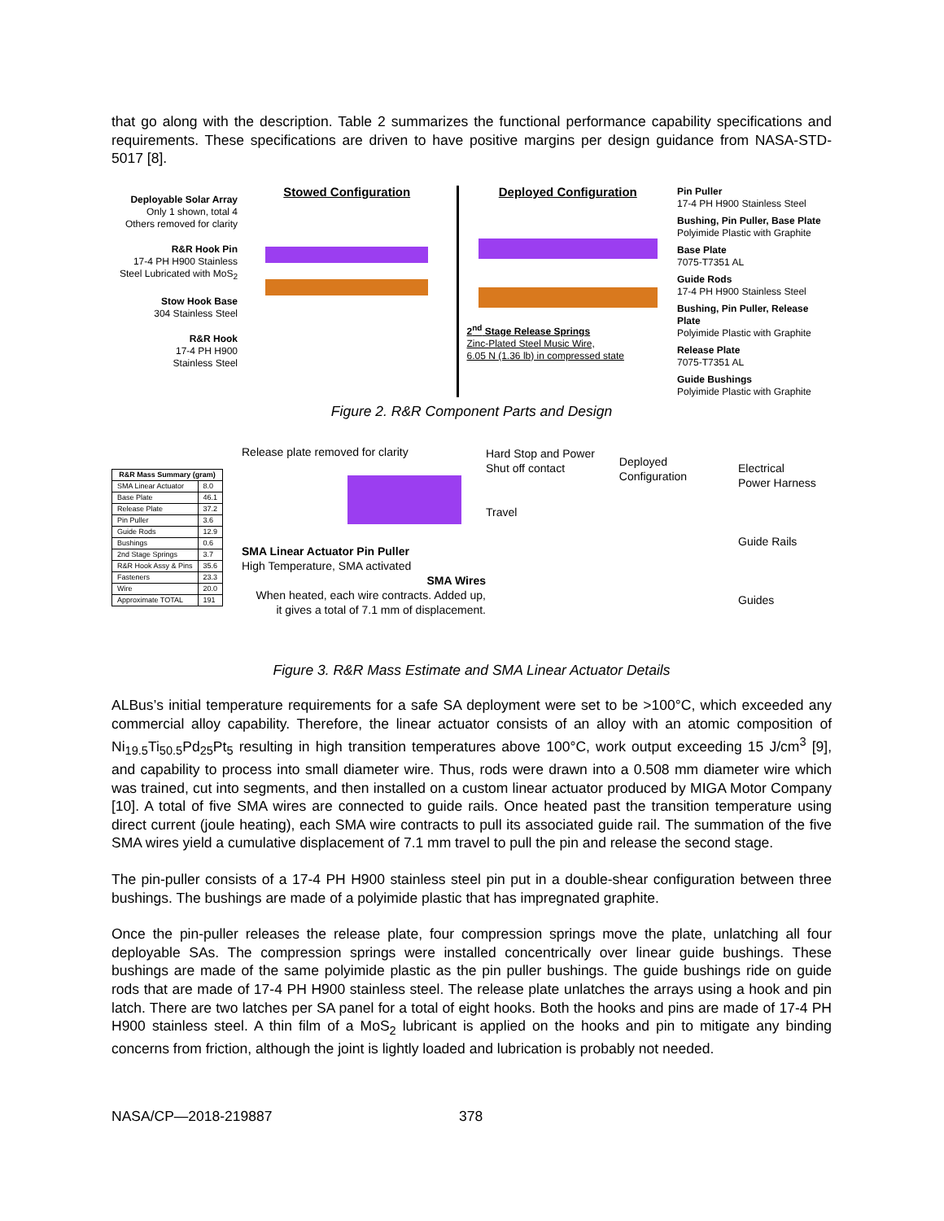that go along with the description. Table 2 summarizes the functional performance capability specifications and requirements. These specifications are driven to have positive margins per design guidance from NASA-STD-5017 [8].
Deployable Solar Array
Only 1 shown, total 4
Others removed for clarity
R&R Hook Pin
17-4 PH H900 Stainless
Steel Lubricated with MoS<sub>2</sub>
Stow Hook Base
304 Stainless Steel
R&R Hook
17-4 PH H900
Stainless Steel
Stowed Configuration Deployed Configuration
2<sup>nd</sup> Stage Release Springs
Zinc-Plated Steel Music Wire,
6.05 N (1.36 lb) in compressed state
Pin Puller
17-4 PH H900 Stainless Steel
Bushing, Pin Puller, Base Plate
Polyimide Plastic with Graphite
Base Plate
7075-T7351 AL
Guide Rods
17-4 PH H900 Stainless Steel
Bushing, Pin Puller, Release Plate
Polyimide Plastic with Graphite
Release Plate
7075-T7351 AL
Guide Bushings
Polyimide Plastic with Graphite
Figure 2. R&R Component Parts and Design
| R&R Mass Summary (gram) | |
| --- | --- |
| SMA Linear Actuator | 8.0 |
| Base Plate | 46.1 |
| Release Plate | 37.2 |
| Pin Puller | 3.6 |
| Guide Rods | 12.9 |
| Bushings | 0.6 |
| 2nd Stage Springs | 3.7 |
| R&R Hook Assy & Pins | 35.6 |
| Fasteners | 23.3 |
| Wire | 20.0 |
| Approximate TOTAL | 191 |
Release plate removed for claritySMA Linear Actuator Pin Puller
High Temperature, SMA activated
SMA Wires
When heated, each wire contracts. Added up,
it gives a total of 7.1 mm of displacement.
Hard Stop and Power
Shut off contact
Travel
Deployed
Configuration
Electrical
Power Harness
Guide Rails
Guides
Figure 3. R&R Mass Estimate and SMA Linear Actuator Details
ALBus’s initial temperature requirements for a safe SA deployment were set to be >100°C, which exceeded any commercial alloy capability. Therefore, the linear actuator consists of an alloy with an atomic composition of Ni<sub>19.5</sub>Ti<sub>50.5</sub>Pd<sub>25</sub>Pt<sub>5</sub> resulting in high transition temperatures above 100°C, work output exceeding 15 J/cm<sup>3</sup> [9], and capability to process into small diameter wire. Thus, rods were drawn into a 0.508 mm diameter wire which was trained, cut into segments, and then installed on a custom linear actuator produced by MIGA Motor Company [10]. A total of five SMA wires are connected to guide rails. Once heated past the transition temperature using direct current (joule heating), each SMA wire contracts to pull its associated guide rail. The summation of the five SMA wires yield a cumulative displacement of 7.1 mm travel to pull the pin and release the second stage.
The pin-puller consists of a 17-4 PH H900 stainless steel pin put in a double-shear configuration between three bushings. The bushings are made of a polyimide plastic that has impregnated graphite.
Once the pin-puller releases the release plate, four compression springs move the plate, unlatching all four deployable SAs. The compression springs were installed concentrically over linear guide bushings. These bushings are made of the same polyimide plastic as the pin puller bushings. The guide bushings ride on guide rods that are made of 17-4 PH H900 stainless steel. The release plate unlatches the arrays using a hook and pin latch. There are two latches per SA panel for a total of eight hooks. Both the hooks and pins are made of 17-4 PH H900 stainless steel. A thin film of a MoS<sub>2</sub> lubricant is applied on the hooks and pin to mitigate any binding concerns from friction, although the joint is lightly loaded and lubrication is probably not needed.
NASA/CP—2018-219887 378